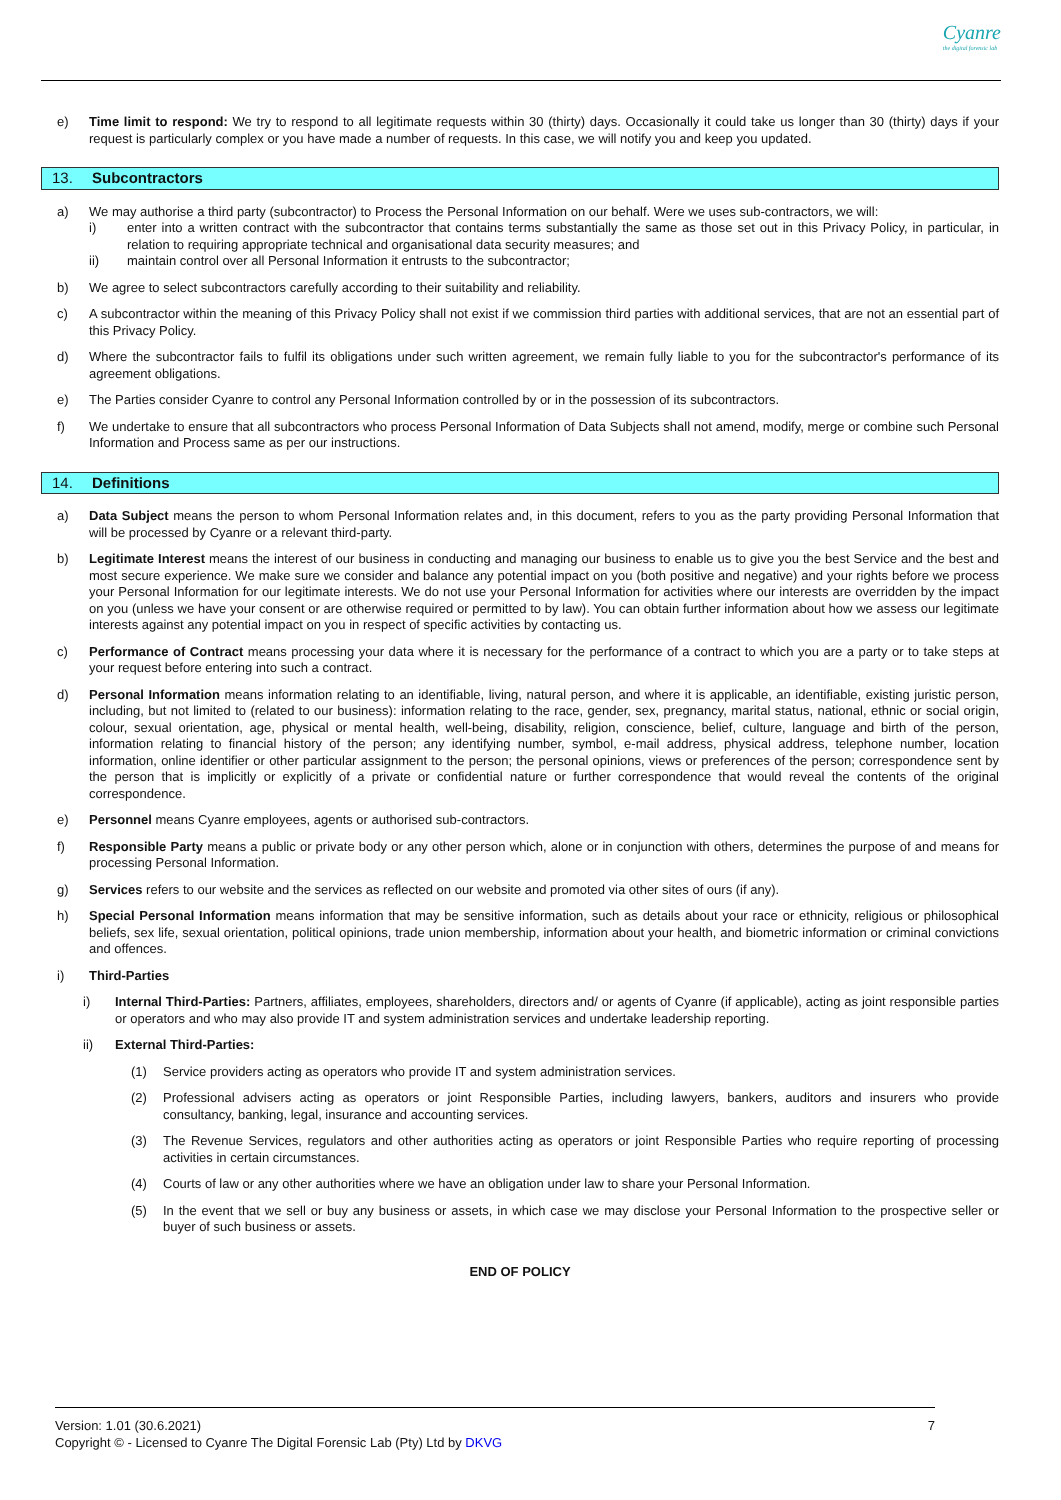Cyanre
the digital forensic lab
e) Time limit to respond: We try to respond to all legitimate requests within 30 (thirty) days. Occasionally it could take us longer than 30 (thirty) days if your request is particularly complex or you have made a number of requests. In this case, we will notify you and keep you updated.
13. Subcontractors
a) We may authorise a third party (subcontractor) to Process the Personal Information on our behalf. Were we uses sub-contractors, we will:
i) enter into a written contract with the subcontractor that contains terms substantially the same as those set out in this Privacy Policy, in particular, in relation to requiring appropriate technical and organisational data security measures; and
ii) maintain control over all Personal Information it entrusts to the subcontractor;
b) We agree to select subcontractors carefully according to their suitability and reliability.
c) A subcontractor within the meaning of this Privacy Policy shall not exist if we commission third parties with additional services, that are not an essential part of this Privacy Policy.
d) Where the subcontractor fails to fulfil its obligations under such written agreement, we remain fully liable to you for the subcontractor's performance of its agreement obligations.
e) The Parties consider Cyanre to control any Personal Information controlled by or in the possession of its subcontractors.
f) We undertake to ensure that all subcontractors who process Personal Information of Data Subjects shall not amend, modify, merge or combine such Personal Information and Process same as per our instructions.
14. Definitions
a) Data Subject means the person to whom Personal Information relates and, in this document, refers to you as the party providing Personal Information that will be processed by Cyanre or a relevant third-party.
b) Legitimate Interest means the interest of our business in conducting and managing our business to enable us to give you the best Service and the best and most secure experience. We make sure we consider and balance any potential impact on you (both positive and negative) and your rights before we process your Personal Information for our legitimate interests. We do not use your Personal Information for activities where our interests are overridden by the impact on you (unless we have your consent or are otherwise required or permitted to by law). You can obtain further information about how we assess our legitimate interests against any potential impact on you in respect of specific activities by contacting us.
c) Performance of Contract means processing your data where it is necessary for the performance of a contract to which you are a party or to take steps at your request before entering into such a contract.
d) Personal Information means information relating to an identifiable, living, natural person, and where it is applicable, an identifiable, existing juristic person, including, but not limited to (related to our business): information relating to the race, gender, sex, pregnancy, marital status, national, ethnic or social origin, colour, sexual orientation, age, physical or mental health, well-being, disability, religion, conscience, belief, culture, language and birth of the person, information relating to financial history of the person; any identifying number, symbol, e-mail address, physical address, telephone number, location information, online identifier or other particular assignment to the person; the personal opinions, views or preferences of the person; correspondence sent by the person that is implicitly or explicitly of a private or confidential nature or further correspondence that would reveal the contents of the original correspondence.
e) Personnel means Cyanre employees, agents or authorised sub-contractors.
f) Responsible Party means a public or private body or any other person which, alone or in conjunction with others, determines the purpose of and means for processing Personal Information.
g) Services refers to our website and the services as reflected on our website and promoted via other sites of ours (if any).
h) Special Personal Information means information that may be sensitive information, such as details about your race or ethnicity, religious or philosophical beliefs, sex life, sexual orientation, political opinions, trade union membership, information about your health, and biometric information or criminal convictions and offences.
i) Third-Parties
i) Internal Third-Parties: Partners, affiliates, employees, shareholders, directors and/ or agents of Cyanre (if applicable), acting as joint responsible parties or operators and who may also provide IT and system administration services and undertake leadership reporting.
ii) External Third-Parties:
(1) Service providers acting as operators who provide IT and system administration services.
(2) Professional advisers acting as operators or joint Responsible Parties, including lawyers, bankers, auditors and insurers who provide consultancy, banking, legal, insurance and accounting services.
(3) The Revenue Services, regulators and other authorities acting as operators or joint Responsible Parties who require reporting of processing activities in certain circumstances.
(4) Courts of law or any other authorities where we have an obligation under law to share your Personal Information.
(5) In the event that we sell or buy any business or assets, in which case we may disclose your Personal Information to the prospective seller or buyer of such business or assets.
END OF POLICY
Version: 1.01 (30.6.2021) 7
Copyright © - Licensed to Cyanre The Digital Forensic Lab (Pty) Ltd by DKVG